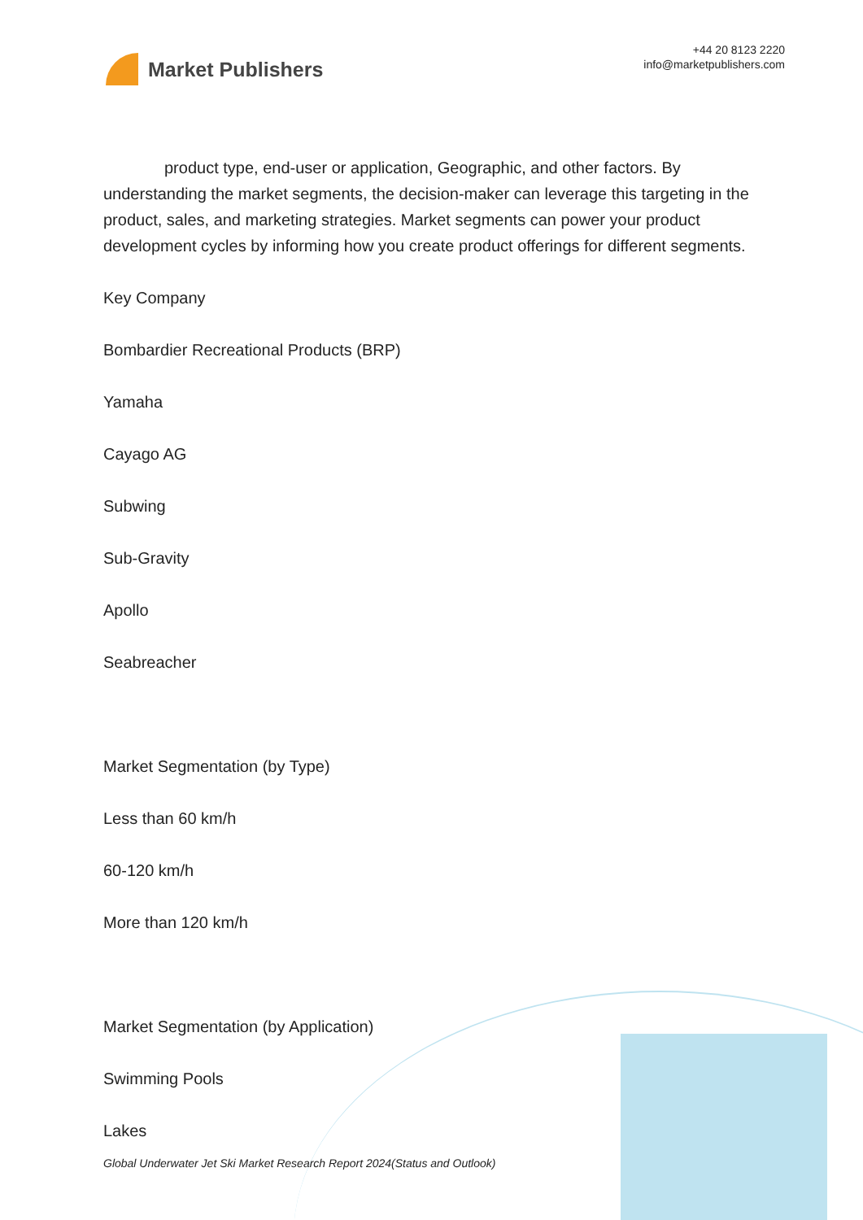Market Publishers
+44 20 8123 2220
info@marketpublishers.com
product type, end-user or application, Geographic, and other factors. By understanding the market segments, the decision-maker can leverage this targeting in the product, sales, and marketing strategies. Market segments can power your product development cycles by informing how you create product offerings for different segments.
Key Company
Bombardier Recreational Products (BRP)
Yamaha
Cayago AG
Subwing
Sub-Gravity
Apollo
Seabreacher
Market Segmentation (by Type)
Less than 60 km/h
60-120 km/h
More than 120 km/h
Market Segmentation (by Application)
Swimming Pools
Lakes
Global Underwater Jet Ski Market Research Report 2024(Status and Outlook)